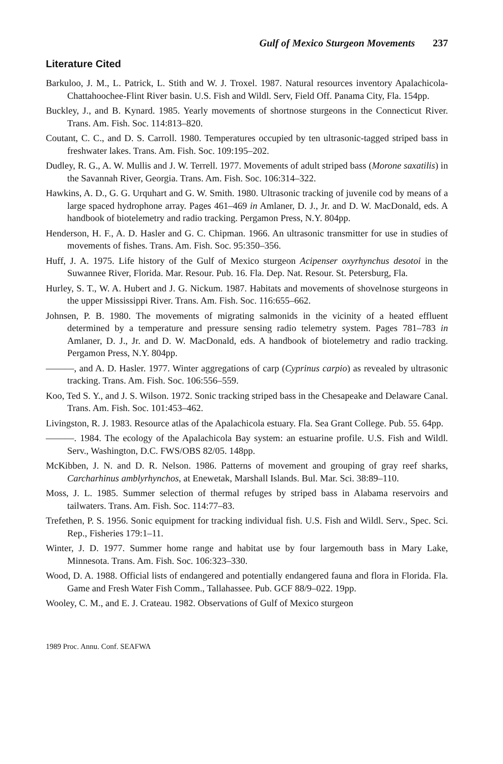Gulf of Mexico Sturgeon Movements 237
Literature Cited
Barkuloo, J. M., L. Patrick, L. Stith and W. J. Troxel. 1987. Natural resources inventory Apalachicola-Chattahoochee-Flint River basin. U.S. Fish and Wildl. Serv, Field Off. Panama City, Fla. 154pp.
Buckley, J., and B. Kynard. 1985. Yearly movements of shortnose sturgeons in the Connecticut River. Trans. Am. Fish. Soc. 114:813–820.
Coutant, C. C., and D. S. Carroll. 1980. Temperatures occupied by ten ultrasonic-tagged striped bass in freshwater lakes. Trans. Am. Fish. Soc. 109:195–202.
Dudley, R. G., A. W. Mullis and J. W. Terrell. 1977. Movements of adult striped bass (Morone saxatilis) in the Savannah River, Georgia. Trans. Am. Fish. Soc. 106:314–322.
Hawkins, A. D., G. G. Urquhart and G. W. Smith. 1980. Ultrasonic tracking of juvenile cod by means of a large spaced hydrophone array. Pages 461–469 in Amlaner, D. J., Jr. and D. W. MacDonald, eds. A handbook of biotelemetry and radio tracking. Pergamon Press, N.Y. 804pp.
Henderson, H. F., A. D. Hasler and G. C. Chipman. 1966. An ultrasonic transmitter for use in studies of movements of fishes. Trans. Am. Fish. Soc. 95:350–356.
Huff, J. A. 1975. Life history of the Gulf of Mexico sturgeon Acipenser oxyrhynchus desotoi in the Suwannee River, Florida. Mar. Resour. Pub. 16. Fla. Dep. Nat. Resour. St. Petersburg, Fla.
Hurley, S. T., W. A. Hubert and J. G. Nickum. 1987. Habitats and movements of shovelnose sturgeons in the upper Mississippi River. Trans. Am. Fish. Soc. 116:655–662.
Johnsen, P. B. 1980. The movements of migrating salmonids in the vicinity of a heated effluent determined by a temperature and pressure sensing radio telemetry system. Pages 781–783 in Amlaner, D. J., Jr. and D. W. MacDonald, eds. A handbook of biotelemetry and radio tracking. Pergamon Press, N.Y. 804pp.
———, and A. D. Hasler. 1977. Winter aggregations of carp (Cyprinus carpio) as revealed by ultrasonic tracking. Trans. Am. Fish. Soc. 106:556–559.
Koo, Ted S. Y., and J. S. Wilson. 1972. Sonic tracking striped bass in the Chesapeake and Delaware Canal. Trans. Am. Fish. Soc. 101:453–462.
Livingston, R. J. 1983. Resource atlas of the Apalachicola estuary. Fla. Sea Grant College. Pub. 55. 64pp.
———. 1984. The ecology of the Apalachicola Bay system: an estuarine profile. U.S. Fish and Wildl. Serv., Washington, D.C. FWS/OBS 82/05. 148pp.
McKibben, J. N. and D. R. Nelson. 1986. Patterns of movement and grouping of gray reef sharks, Carcharhinus amblyrhynchos, at Enewetak, Marshall Islands. Bul. Mar. Sci. 38:89–110.
Moss, J. L. 1985. Summer selection of thermal refuges by striped bass in Alabama reservoirs and tailwaters. Trans. Am. Fish. Soc. 114:77–83.
Trefethen, P. S. 1956. Sonic equipment for tracking individual fish. U.S. Fish and Wildl. Serv., Spec. Sci. Rep., Fisheries 179:1–11.
Winter, J. D. 1977. Summer home range and habitat use by four largemouth bass in Mary Lake, Minnesota. Trans. Am. Fish. Soc. 106:323–330.
Wood, D. A. 1988. Official lists of endangered and potentially endangered fauna and flora in Florida. Fla. Game and Fresh Water Fish Comm., Tallahassee. Pub. GCF 88/9–022. 19pp.
Wooley, C. M., and E. J. Crateau. 1982. Observations of Gulf of Mexico sturgeon
1989 Proc. Annu. Conf. SEAFWA